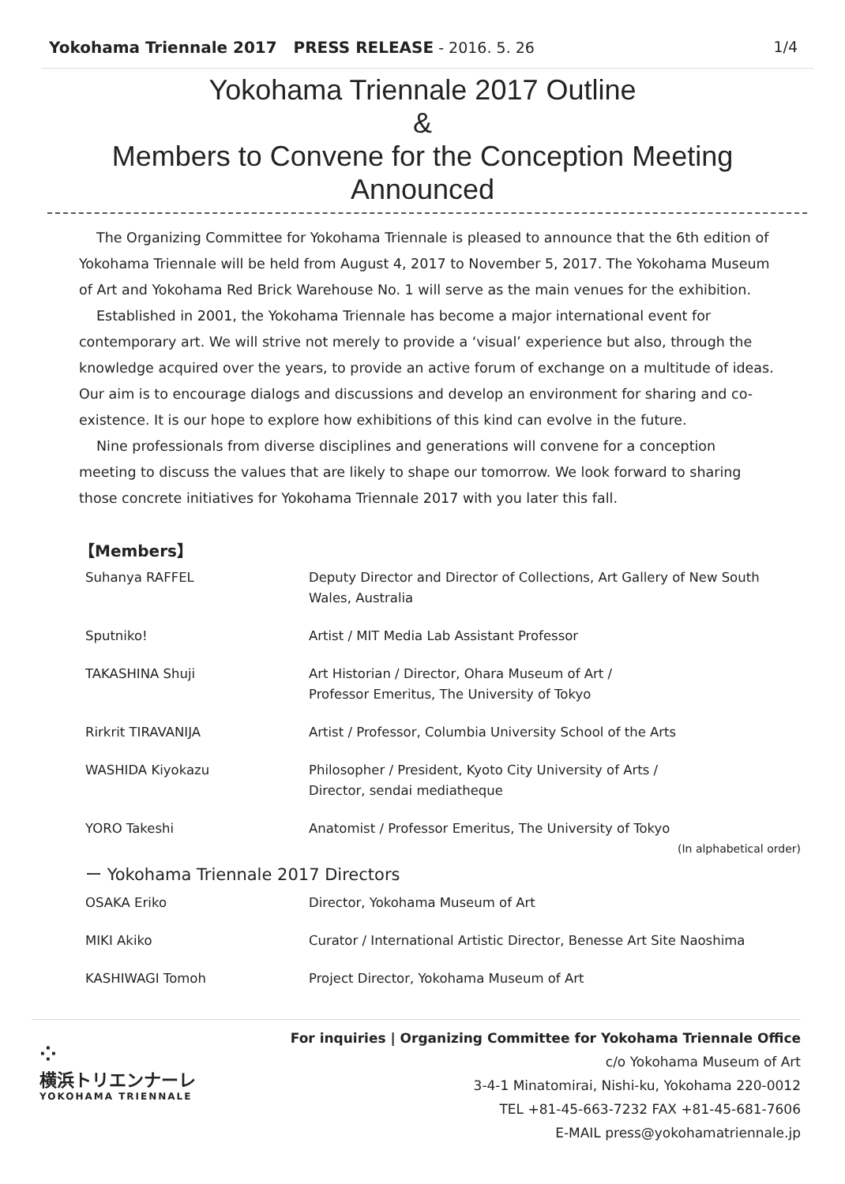Yokohama Triennale 2017 PRESS RELEASE - 2016. 5. 26
1/4
Yokohama Triennale 2017 Outline
&
Members to Convene for the Conception Meeting
Announced
The Organizing Committee for Yokohama Triennale is pleased to announce that the 6th edition of Yokohama Triennale will be held from August 4, 2017 to November 5, 2017. The Yokohama Museum of Art and Yokohama Red Brick Warehouse No. 1 will serve as the main venues for the exhibition.
Established in 2001, the Yokohama Triennale has become a major international event for contemporary art. We will strive not merely to provide a ‘visual’ experience but also, through the knowledge acquired over the years, to provide an active forum of exchange on a multitude of ideas. Our aim is to encourage dialogs and discussions and develop an environment for sharing and co-existence. It is our hope to explore how exhibitions of this kind can evolve in the future.
Nine professionals from diverse disciplines and generations will convene for a conception meeting to discuss the values that are likely to shape our tomorrow. We look forward to sharing those concrete initiatives for Yokohama Triennale 2017 with you later this fall.
【Members】
| Suhanya RAFFEL | Deputy Director and Director of Collections, Art Gallery of New South Wales, Australia |
| Sputniko! | Artist / MIT Media Lab Assistant Professor |
| TAKASHINA Shuji | Art Historian / Director, Ohara Museum of Art / Professor Emeritus, The University of Tokyo |
| Rirkrit TIRAVANIJA | Artist / Professor, Columbia University School of the Arts |
| WASHIDA Kiyokazu | Philosopher / President, Kyoto City University of Arts / Director, sendai mediatheque |
| YORO Takeshi | Anatomist / Professor Emeritus, The University of Tokyo |
(In alphabetical order)
ー Yokohama Triennale 2017 Directors
| OSAKA Eriko | Director, Yokohama Museum of Art |
| MIKI Akiko | Curator / International Artistic Director, Benesse Art Site Naoshima |
| KASHIWAGI Tomoh | Project Director, Yokohama Museum of Art |
⁘
横浜トリエンナーレ
YOKOHAMA TRIENNALE
For inquiries | Organizing Committee for Yokohama Triennale Office
c/o Yokohama Museum of Art
3-4-1 Minatomirai, Nishi-ku, Yokohama 220-0012
TEL +81-45-663-7232 FAX +81-45-681-7606
E-MAIL press@yokohamatriennale.jp